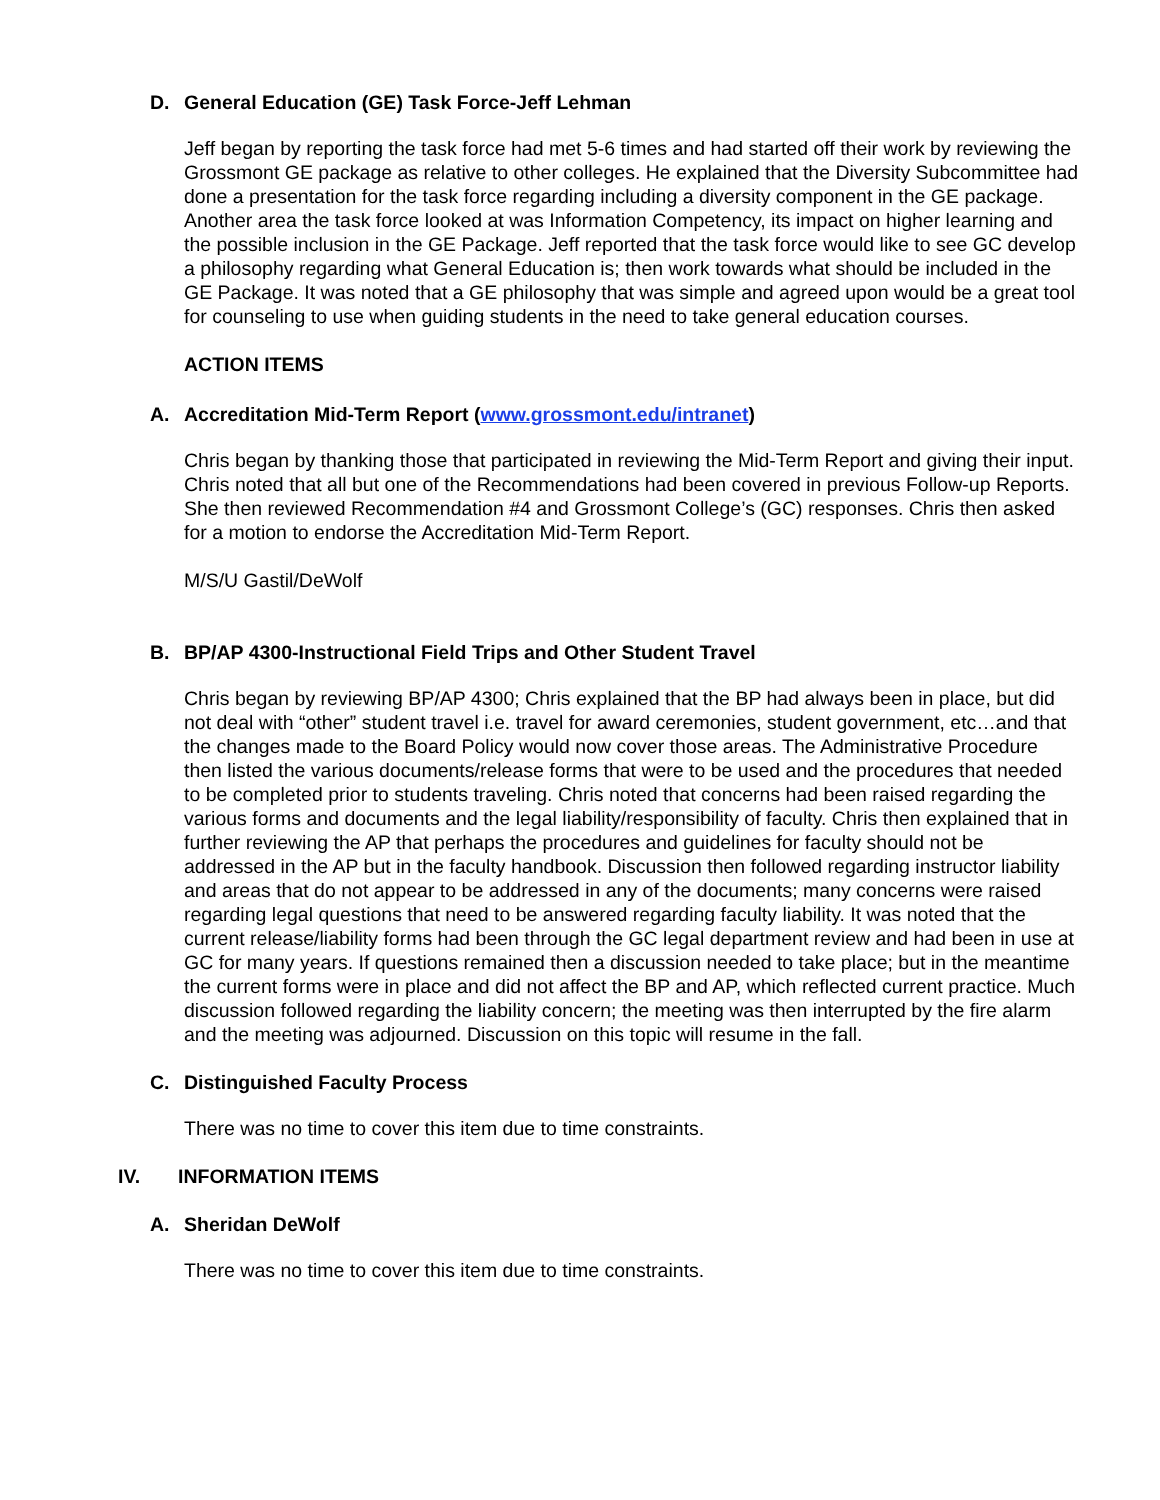D. General Education (GE) Task Force-Jeff Lehman
Jeff began by reporting the task force had met 5-6 times and had started off their work by reviewing the Grossmont GE package as relative to other colleges. He explained that the Diversity Subcommittee had done a presentation for the task force regarding including a diversity component in the GE package. Another area the task force looked at was Information Competency, its impact on higher learning and the possible inclusion in the GE Package. Jeff reported that the task force would like to see GC develop a philosophy regarding what General Education is; then work towards what should be included in the GE Package. It was noted that a GE philosophy that was simple and agreed upon would be a great tool for counseling to use when guiding students in the need to take general education courses.
ACTION ITEMS
A. Accreditation Mid-Term Report (www.grossmont.edu/intranet)
Chris began by thanking those that participated in reviewing the Mid-Term Report and giving their input. Chris noted that all but one of the Recommendations had been covered in previous Follow-up Reports. She then reviewed Recommendation #4 and Grossmont College’s (GC) responses. Chris then asked for a motion to endorse the Accreditation Mid-Term Report.
M/S/U Gastil/DeWolf
B. BP/AP 4300-Instructional Field Trips and Other Student Travel
Chris began by reviewing BP/AP 4300; Chris explained that the BP had always been in place, but did not deal with “other” student travel i.e. travel for award ceremonies, student government, etc…and that the changes made to the Board Policy would now cover those areas. The Administrative Procedure then listed the various documents/release forms that were to be used and the procedures that needed to be completed prior to students traveling. Chris noted that concerns had been raised regarding the various forms and documents and the legal liability/responsibility of faculty. Chris then explained that in further reviewing the AP that perhaps the procedures and guidelines for faculty should not be addressed in the AP but in the faculty handbook. Discussion then followed regarding instructor liability and areas that do not appear to be addressed in any of the documents; many concerns were raised regarding legal questions that need to be answered regarding faculty liability. It was noted that the current release/liability forms had been through the GC legal department review and had been in use at GC for many years. If questions remained then a discussion needed to take place; but in the meantime the current forms were in place and did not affect the BP and AP, which reflected current practice. Much discussion followed regarding the liability concern; the meeting was then interrupted by the fire alarm and the meeting was adjourned. Discussion on this topic will resume in the fall.
C. Distinguished Faculty Process
There was no time to cover this item due to time constraints.
IV. INFORMATION ITEMS
A. Sheridan DeWolf
There was no time to cover this item due to time constraints.